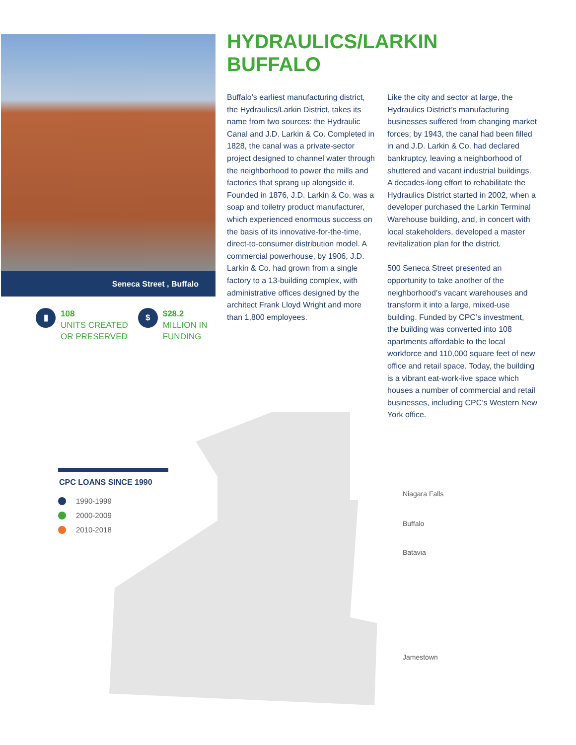Seneca Street , Buffalo
▮
108
UNITS CREATED
OR PRESERVED
$
$28.2
MILLION IN
FUNDING
HYDRAULICS/LARKIN
BUFFALO
Buffalo’s earliest manufacturing district, the Hydraulics/Larkin District, takes its name from two sources: the Hydraulic Canal and J.D. Larkin & Co. Completed in 1828, the canal was a private-sector project designed to channel water through the neighborhood to power the mills and factories that sprang up alongside it. Founded in 1876, J.D. Larkin & Co. was a soap and toiletry product manufacturer, which experienced enormous success on the basis of its innovative-for-the-time, direct-to-consumer distribution model. A commercial powerhouse, by 1906, J.D. Larkin & Co. had grown from a single factory to a 13-building complex, with administrative offices designed by the architect Frank Lloyd Wright and more than 1,800 employees.
Like the city and sector at large, the Hydraulics District’s manufacturing businesses suffered from changing market forces; by 1943, the canal had been filled in and J.D. Larkin & Co. had declared bankruptcy, leaving a neighborhood of shuttered and vacant industrial buildings. A decades-long effort to rehabilitate the Hydraulics District started in 2002, when a developer purchased the Larkin Terminal Warehouse building, and, in concert with local stakeholders, developed a master revitalization plan for the district.
500 Seneca Street presented an opportunity to take another of the neighborhood’s vacant warehouses and transform it into a large, mixed-use building. Funded by CPC’s investment, the building was converted into 108 apartments affordable to the local workforce and 110,000 square feet of new office and retail space. Today, the building is a vibrant eat-work-live space which houses a number of commercial and retail businesses, including CPC’s Western New York office.
CPC LOANS SINCE 1990
1990-1999
2000-2009
2010-2018
Niagara Falls
Buffalo
Batavia
Jamestown